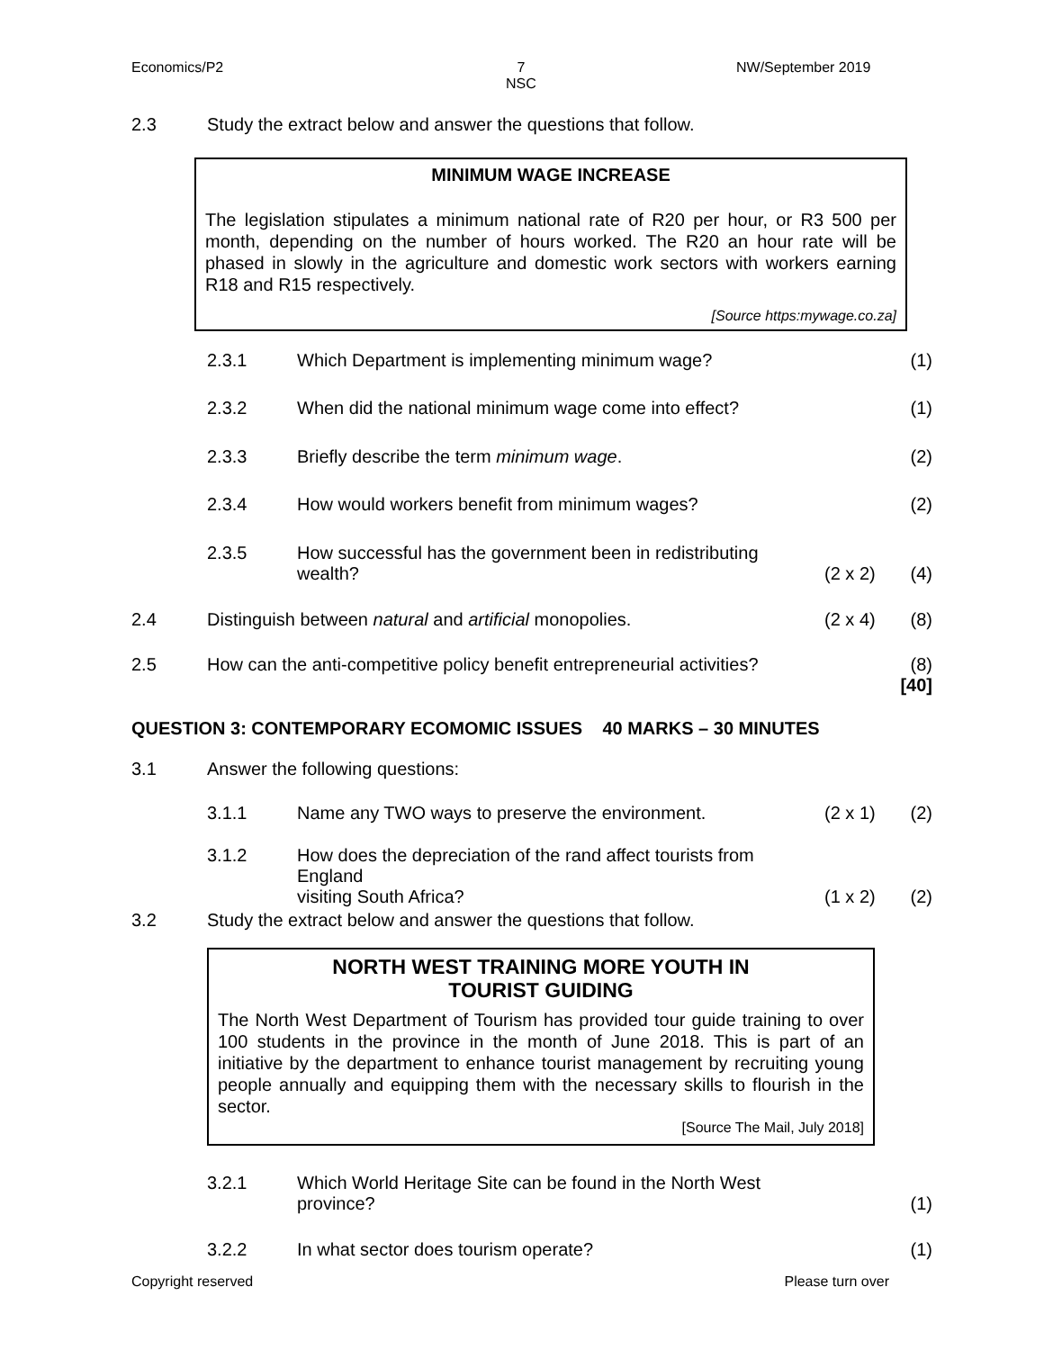Economics/P2
7
NSC
NW/September 2019
2.3 Study the extract below and answer the questions that follow.
MINIMUM WAGE INCREASE
The legislation stipulates a minimum national rate of R20 per hour, or R3 500 per month, depending on the number of hours worked. The R20 an hour rate will be phased in slowly in the agriculture and domestic work sectors with workers earning R18 and R15 respectively.
[Source https:mywage.co.za]
2.3.1 Which Department is implementing minimum wage?
(1)
2.3.2 When did the national minimum wage come into effect?
(1)
2.3.3 Briefly describe the term minimum wage.
(2)
2.3.4 How would workers benefit from minimum wages?
(2)
2.3.5
How successful has the government been in redistributing
wealth?
(2 x 2)
(4)
2.4 Distinguish between natural and artificial monopolies.
(2 x 4)
(8)
2.5 How can the anti-competitive policy benefit entrepreneurial activities?
(8)
[40]
QUESTION 3: CONTEMPORARY ECOMOMIC ISSUES 40 MARKS – 30 MINUTES
3.1 Answer the following questions:
3.1.1 Name any TWO ways to preserve the environment.
(2 x 1)
(2)
3.1.2
How does the depreciation of the rand affect tourists from England
visiting South Africa?
(1 x 2)
(2)
3.2 Study the extract below and answer the questions that follow.
NORTH WEST TRAINING MORE YOUTH IN
TOURIST GUIDING
The North West Department of Tourism has provided tour guide training to over 100 students in the province in the month of June 2018. This is part of an initiative by the department to enhance tourist management by recruiting young people annually and equipping them with the necessary skills to flourish in the sector.
[Source The Mail, July 2018]
3.2.1
Which World Heritage Site can be found in the North West
province?
(1)
3.2.2 In what sector does tourism operate?
(1)
Copyright reserved Please turn over